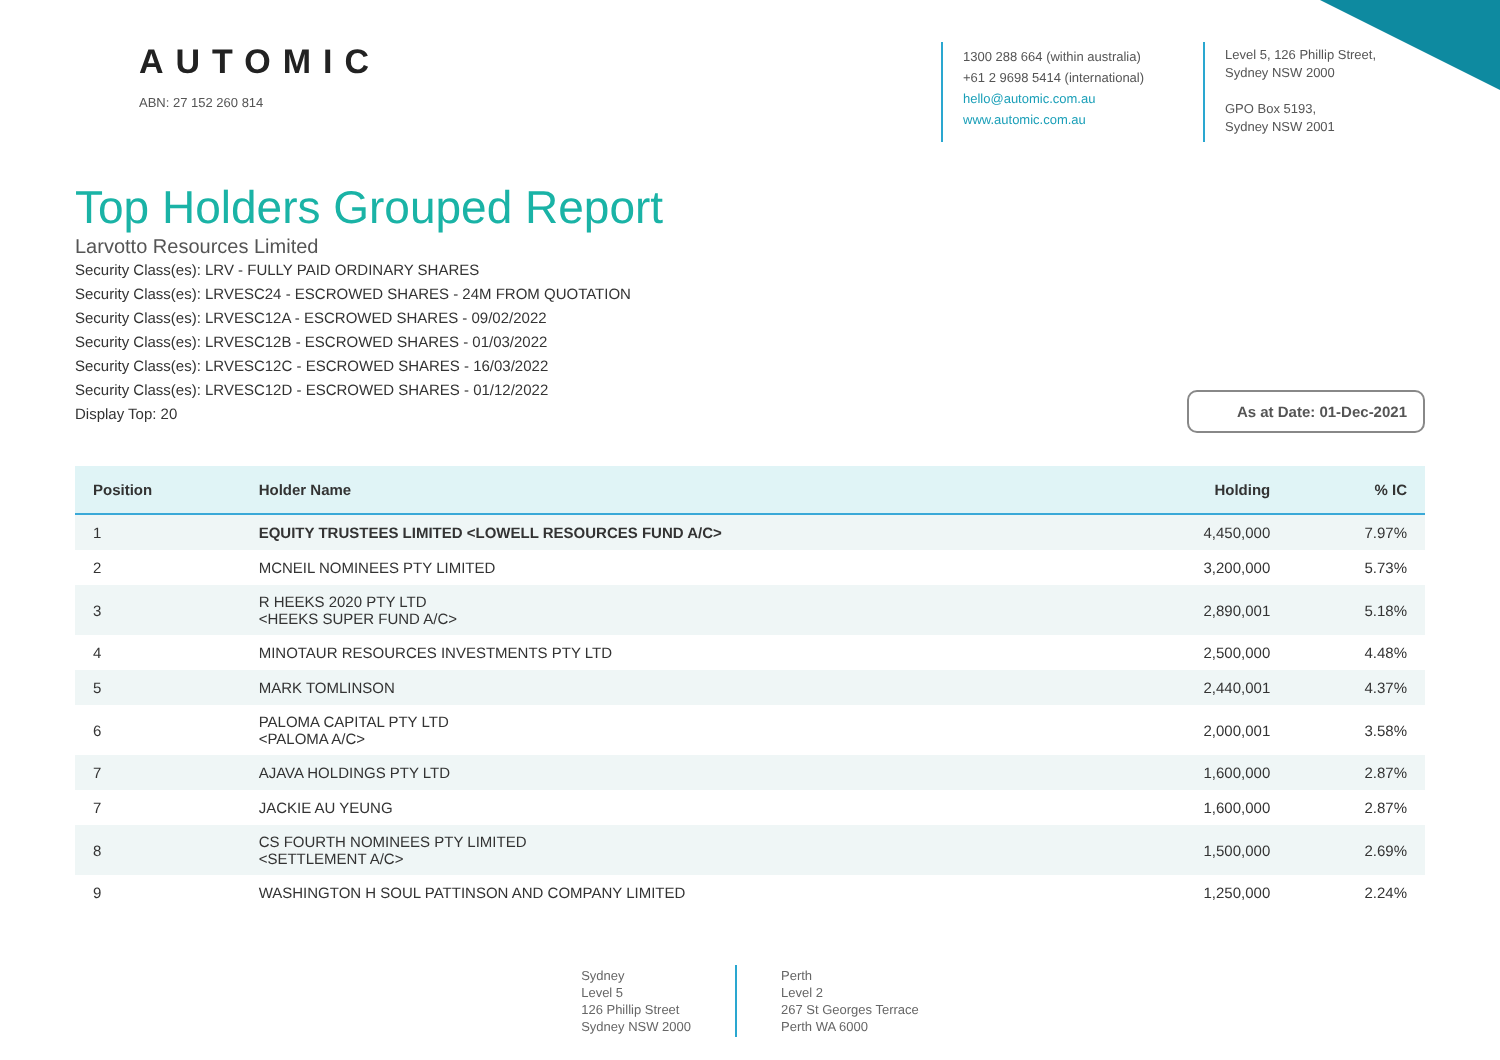AUTOMIC
ABN: 27 152 260 814
1300 288 664 (within australia)
+61 2 9698 5414 (international)
hello@automic.com.au
www.automic.com.au
Level 5, 126 Phillip Street,
Sydney NSW 2000
GPO Box 5193,
Sydney NSW 2001
Top Holders Grouped Report
Larvotto Resources Limited
Security Class(es): LRV - FULLY PAID ORDINARY SHARES
Security Class(es): LRVESC24 - ESCROWED SHARES - 24M FROM QUOTATION
Security Class(es): LRVESC12A - ESCROWED SHARES - 09/02/2022
Security Class(es): LRVESC12B - ESCROWED SHARES - 01/03/2022
Security Class(es): LRVESC12C - ESCROWED SHARES - 16/03/2022
Security Class(es): LRVESC12D - ESCROWED SHARES - 01/12/2022
Display Top: 20
As at Date: 01-Dec-2021
| Position | Holder Name | Holding | % IC |
| --- | --- | --- | --- |
| 1 | EQUITY TRUSTEES LIMITED <LOWELL RESOURCES FUND A/C> | 4,450,000 | 7.97% |
| 2 | MCNEIL NOMINEES PTY LIMITED | 3,200,000 | 5.73% |
| 3 | R HEEKS 2020 PTY LTD <HEEKS SUPER FUND A/C> | 2,890,001 | 5.18% |
| 4 | MINOTAUR RESOURCES INVESTMENTS PTY LTD | 2,500,000 | 4.48% |
| 5 | MARK TOMLINSON | 2,440,001 | 4.37% |
| 6 | PALOMA CAPITAL PTY LTD <PALOMA A/C> | 2,000,001 | 3.58% |
| 7 | AJAVA HOLDINGS PTY LTD | 1,600,000 | 2.87% |
| 7 | JACKIE AU YEUNG | 1,600,000 | 2.87% |
| 8 | CS FOURTH NOMINEES PTY LIMITED <SETTLEMENT A/C> | 1,500,000 | 2.69% |
| 9 | WASHINGTON H SOUL PATTINSON AND COMPANY LIMITED | 1,250,000 | 2.24% |
Sydney
Level 5
126 Phillip Street
Sydney NSW 2000
Perth
Level 2
267 St Georges Terrace
Perth WA 6000